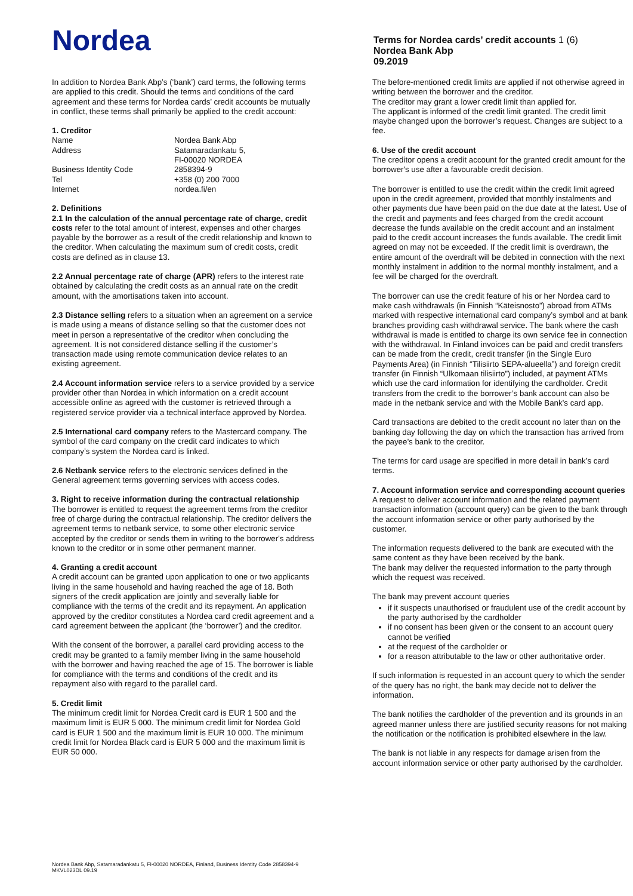Nordea
Terms for Nordea cards’ credit accounts 1 (6)
Nordea Bank Abp
09.2019
In addition to Nordea Bank Abp’s (‘bank’) card terms, the following terms are applied to this credit. Should the terms and conditions of the card agreement and these terms for Nordea cards’ credit accounts be mutually in conflict, these terms shall primarily be applied to the credit account:
1. Creditor
| Name | Nordea Bank Abp |
| Address | Satamaradankatu 5, FI-00020 NORDEA |
| Business Identity Code | 2858394-9 |
| Tel | +358 (0) 200 7000 |
| Internet | nordea.fi/en |
2. Definitions
2.1 In the calculation of the annual percentage rate of charge, credit costs refer to the total amount of interest, expenses and other charges payable by the borrower as a result of the credit relationship and known to the creditor. When calculating the maximum sum of credit costs, credit costs are defined as in clause 13.
2.2 Annual percentage rate of charge (APR) refers to the interest rate obtained by calculating the credit costs as an annual rate on the credit amount, with the amortisations taken into account.
2.3 Distance selling refers to a situation when an agreement on a service is made using a means of distance selling so that the customer does not meet in person a representative of the creditor when concluding the agreement. It is not considered distance selling if the customer’s transaction made using remote communication device relates to an existing agreement.
2.4 Account information service refers to a service provided by a service provider other than Nordea in which information on a credit account accessible online as agreed with the customer is retrieved through a registered service provider via a technical interface approved by Nordea.
2.5 International card company refers to the Mastercard company. The symbol of the card company on the credit card indicates to which company’s system the Nordea card is linked.
2.6 Netbank service refers to the electronic services defined in the General agreement terms governing services with access codes.
3. Right to receive information during the contractual relationship
The borrower is entitled to request the agreement terms from the creditor free of charge during the contractual relationship. The creditor delivers the agreement terms to netbank service, to some other electronic service accepted by the creditor or sends them in writing to the borrower's address known to the creditor or in some other permanent manner.
4. Granting a credit account
A credit account can be granted upon application to one or two applicants living in the same household and having reached the age of 18. Both signers of the credit application are jointly and severally liable for compliance with the terms of the credit and its repayment. An application approved by the creditor constitutes a Nordea card credit agreement and a card agreement between the applicant (the ‘borrower’) and the creditor.
With the consent of the borrower, a parallel card providing access to the credit may be granted to a family member living in the same household with the borrower and having reached the age of 15. The borrower is liable for compliance with the terms and conditions of the credit and its repayment also with regard to the parallel card.
5. Credit limit
The minimum credit limit for Nordea Credit card is EUR 1 500 and the maximum limit is EUR 5 000. The minimum credit limit for Nordea Gold card is EUR 1 500 and the maximum limit is EUR 10 000. The minimum credit limit for Nordea Black card is EUR 5 000 and the maximum limit is EUR 50 000.
The before-mentioned credit limits are applied if not otherwise agreed in writing between the borrower and the creditor.
The creditor may grant a lower credit limit than applied for.
The applicant is informed of the credit limit granted. The credit limit maybe changed upon the borrower’s request. Changes are subject to a fee.
6. Use of the credit account
The creditor opens a credit account for the granted credit amount for the borrower's use after a favourable credit decision.
The borrower is entitled to use the credit within the credit limit agreed upon in the credit agreement, provided that monthly instalments and other payments due have been paid on the due date at the latest. Use of the credit and payments and fees charged from the credit account decrease the funds available on the credit account and an instalment paid to the credit account increases the funds available. The credit limit agreed on may not be exceeded. If the credit limit is overdrawn, the entire amount of the overdraft will be debited in connection with the next monthly instalment in addition to the normal monthly instalment, and a fee will be charged for the overdraft.
The borrower can use the credit feature of his or her Nordea card to make cash withdrawals (in Finnish “Käteisnosto”) abroad from ATMs marked with respective international card company’s symbol and at bank branches providing cash withdrawal service. The bank where the cash withdrawal is made is entitled to charge its own service fee in connection with the withdrawal. In Finland invoices can be paid and credit transfers can be made from the credit, credit transfer (in the Single Euro Payments Area) (in Finnish “Tilisiirto SEPA-alueella”) and foreign credit transfer (in Finnish “Ulkomaan tilisiirto”) included, at payment ATMs which use the card information for identifying the cardholder. Credit transfers from the credit to the borrower’s bank account can also be made in the netbank service and with the Mobile Bank’s card app.
Card transactions are debited to the credit account no later than on the banking day following the day on which the transaction has arrived from the payee’s bank to the creditor.
The terms for card usage are specified in more detail in bank’s card terms.
7. Account information service and corresponding account queries
A request to deliver account information and the related payment transaction information (account query) can be given to the bank through the account information service or other party authorised by the customer.
The information requests delivered to the bank are executed with the same content as they have been received by the bank.
The bank may deliver the requested information to the party through which the request was received.
The bank may prevent account queries
if it suspects unauthorised or fraudulent use of the credit account by the party authorised by the cardholder
if no consent has been given or the consent to an account query cannot be verified
at the request of the cardholder or
for a reason attributable to the law or other authoritative order.
If such information is requested in an account query to which the sender of the query has no right, the bank may decide not to deliver the information.
The bank notifies the cardholder of the prevention and its grounds in an agreed manner unless there are justified security reasons for not making the notification or the notification is prohibited elsewhere in the law.
The bank is not liable in any respects for damage arisen from the account information service or other party authorised by the cardholder.
Nordea Bank Abp, Satamaradankatu 5, FI-00020 NORDEA, Finland, Business Identity Code 2858394-9
MKVL023DL 09.19